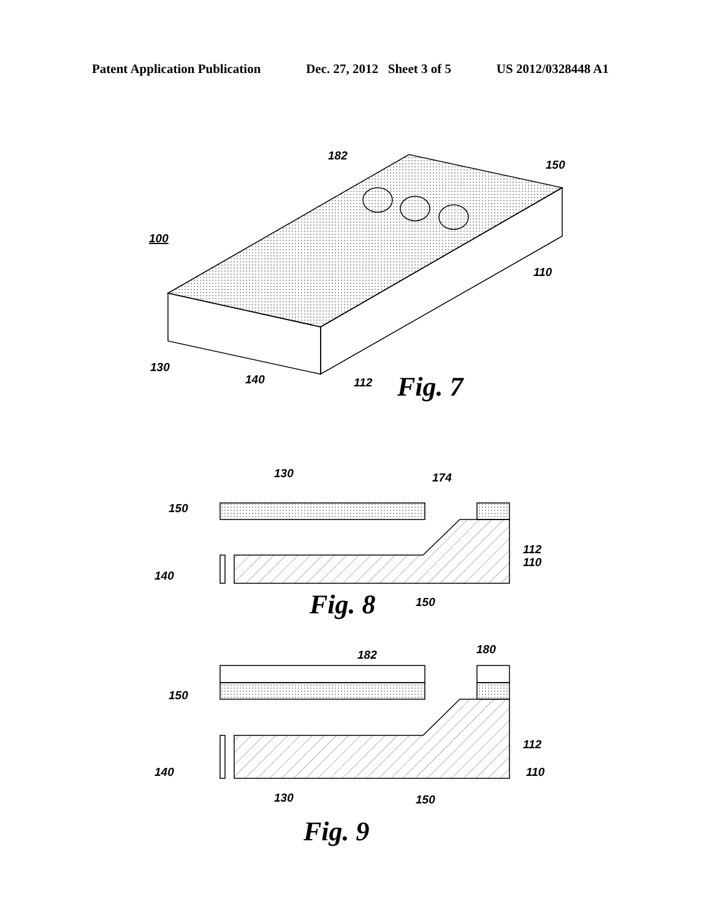Patent Application Publication Dec. 27, 2012 Sheet 3 of 5 US 2012/0328448 A1
182
150
100
110
130
140
112
Fig. 7
130
174
150
112
110
140
150
Fig. 8
182
180
150
112
140
110
130
150
Fig. 9